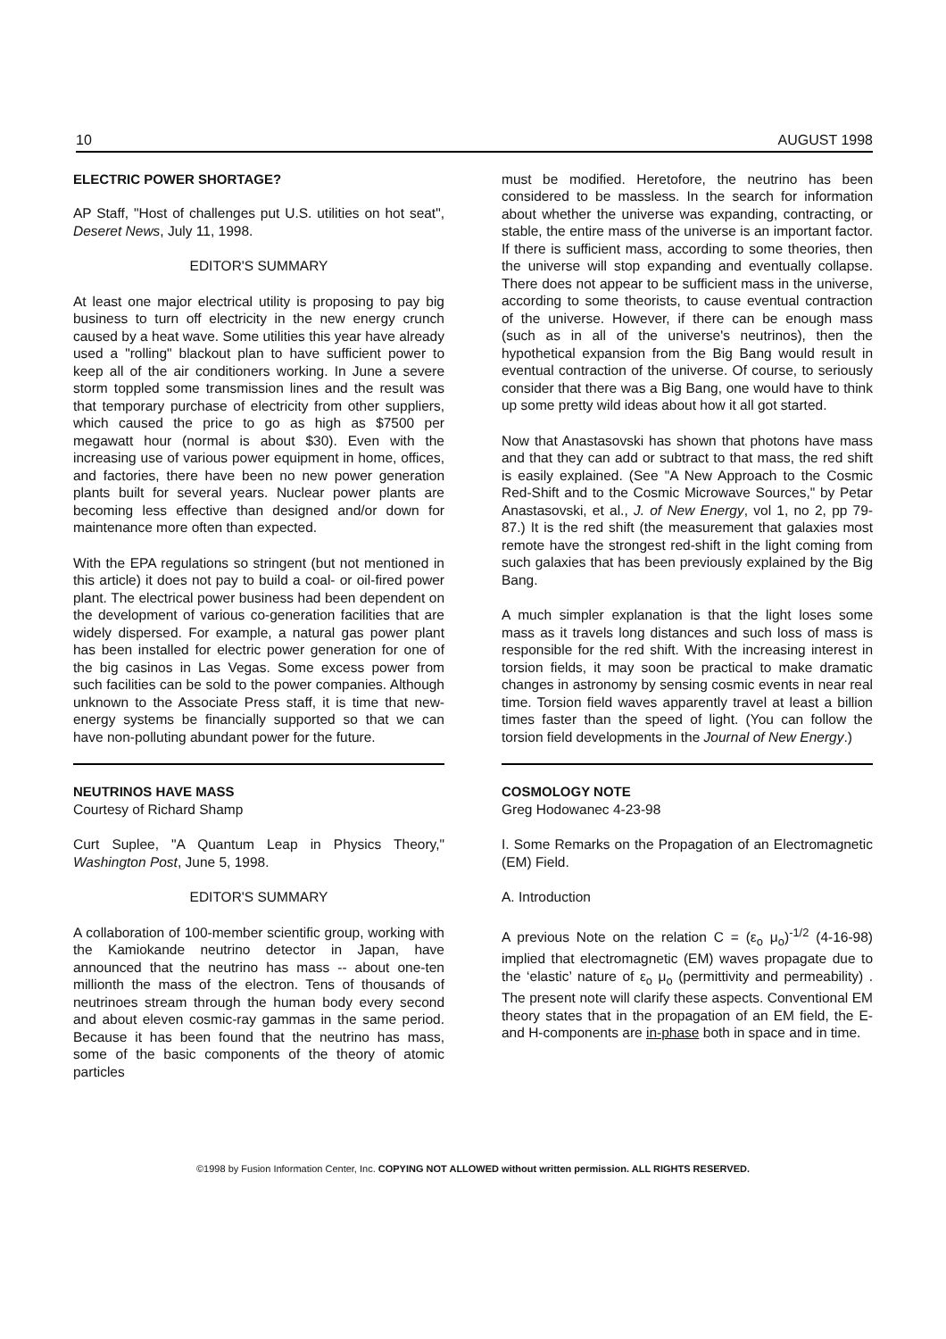10 AUGUST 1998
ELECTRIC POWER SHORTAGE?
AP Staff, "Host of challenges put U.S. utilities on hot seat", Deseret News, July 11, 1998.
EDITOR'S SUMMARY
At least one major electrical utility is proposing to pay big business to turn off electricity in the new energy crunch caused by a heat wave. Some utilities this year have already used a "rolling" blackout plan to have sufficient power to keep all of the air conditioners working. In June a severe storm toppled some transmission lines and the result was that temporary purchase of electricity from other suppliers, which caused the price to go as high as $7500 per megawatt hour (normal is about $30). Even with the increasing use of various power equipment in home, offices, and factories, there have been no new power generation plants built for several years. Nuclear power plants are becoming less effective than designed and/or down for maintenance more often than expected.
With the EPA regulations so stringent (but not mentioned in this article) it does not pay to build a coal- or oil-fired power plant. The electrical power business had been dependent on the development of various co-generation facilities that are widely dispersed. For example, a natural gas power plant has been installed for electric power generation for one of the big casinos in Las Vegas. Some excess power from such facilities can be sold to the power companies. Although unknown to the Associate Press staff, it is time that new-energy systems be financially supported so that we can have non-polluting abundant power for the future.
NEUTRINOS HAVE MASS
Courtesy of Richard Shamp
Curt Suplee, "A Quantum Leap in Physics Theory," Washington Post, June 5, 1998.
EDITOR'S SUMMARY
A collaboration of 100-member scientific group, working with the Kamiokande neutrino detector in Japan, have announced that the neutrino has mass -- about one-ten millionth the mass of the electron. Tens of thousands of neutrinoes stream through the human body every second and about eleven cosmic-ray gammas in the same period. Because it has been found that the neutrino has mass, some of the basic components of the theory of atomic particles
must be modified. Heretofore, the neutrino has been considered to be massless. In the search for information about whether the universe was expanding, contracting, or stable, the entire mass of the universe is an important factor. If there is sufficient mass, according to some theories, then the universe will stop expanding and eventually collapse. There does not appear to be sufficient mass in the universe, according to some theorists, to cause eventual contraction of the universe. However, if there can be enough mass (such as in all of the universe's neutrinos), then the hypothetical expansion from the Big Bang would result in eventual contraction of the universe. Of course, to seriously consider that there was a Big Bang, one would have to think up some pretty wild ideas about how it all got started.
Now that Anastasovski has shown that photons have mass and that they can add or subtract to that mass, the red shift is easily explained. (See "A New Approach to the Cosmic Red-Shift and to the Cosmic Microwave Sources," by Petar Anastasovski, et al., J. of New Energy, vol 1, no 2, pp 79-87.) It is the red shift (the measurement that galaxies most remote have the strongest red-shift in the light coming from such galaxies that has been previously explained by the Big Bang.
A much simpler explanation is that the light loses some mass as it travels long distances and such loss of mass is responsible for the red shift. With the increasing interest in torsion fields, it may soon be practical to make dramatic changes in astronomy by sensing cosmic events in near real time. Torsion field waves apparently travel at least a billion times faster than the speed of light. (You can follow the torsion field developments in the Journal of New Energy.)
COSMOLOGY NOTE
Greg Hodowanec 4-23-98
I. Some Remarks on the Propagation of an Electromagnetic (EM) Field.
A. Introduction
A previous Note on the relation C = (ε<sub>o</sub> μ<sub>o</sub>)<sup>-1/2</sup> (4-16-98) implied that electromagnetic (EM) waves propagate due to the ‘elastic’ nature of ε<sub>o</sub> μ<sub>o</sub> (permittivity and permeability) . The present note will clarify these aspects. Conventional EM theory states that in the propagation of an EM field, the E- and H-components are in-phase both in space and in time.
©1998 by Fusion Information Center, Inc. COPYING NOT ALLOWED without written permission. ALL RIGHTS RESERVED.